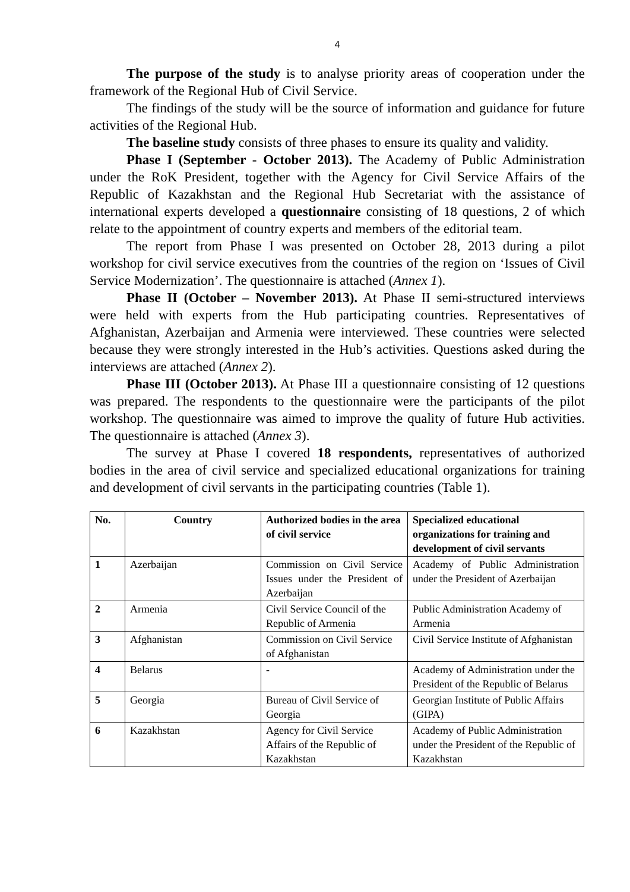4
The purpose of the study is to analyse priority areas of cooperation under the framework of the Regional Hub of Civil Service.
The findings of the study will be the source of information and guidance for future activities of the Regional Hub.
The baseline study consists of three phases to ensure its quality and validity.
Phase I (September - October 2013). The Academy of Public Administration under the RoK President, together with the Agency for Civil Service Affairs of the Republic of Kazakhstan and the Regional Hub Secretariat with the assistance of international experts developed a questionnaire consisting of 18 questions, 2 of which relate to the appointment of country experts and members of the editorial team.
The report from Phase I was presented on October 28, 2013 during a pilot workshop for civil service executives from the countries of the region on ‘Issues of Civil Service Modernization’. The questionnaire is attached (Annex 1).
Phase II (October – November 2013). At Phase II semi-structured interviews were held with experts from the Hub participating countries. Representatives of Afghanistan, Azerbaijan and Armenia were interviewed. These countries were selected because they were strongly interested in the Hub’s activities. Questions asked during the interviews are attached (Annex 2).
Phase III (October 2013). At Phase III a questionnaire consisting of 12 questions was prepared. The respondents to the questionnaire were the participants of the pilot workshop. The questionnaire was aimed to improve the quality of future Hub activities. The questionnaire is attached (Annex 3).
The survey at Phase I covered 18 respondents, representatives of authorized bodies in the area of civil service and specialized educational organizations for training and development of civil servants in the participating countries (Table 1).
| No. | Country | Authorized bodies in the area of civil service | Specialized educational organizations for training and development of civil servants |
| --- | --- | --- | --- |
| 1 | Azerbaijan | Commission on Civil Service Issues under the President of Azerbaijan | Academy of Public Administration under the President of Azerbaijan |
| 2 | Armenia | Civil Service Council of the Republic of Armenia | Public Administration Academy of Armenia |
| 3 | Afghanistan | Commission on Civil Service of Afghanistan | Civil Service Institute of Afghanistan |
| 4 | Belarus | - | Academy of Administration under the President of the Republic of Belarus |
| 5 | Georgia | Bureau of Civil Service of Georgia | Georgian Institute of Public Affairs (GIPA) |
| 6 | Kazakhstan | Agency for Civil Service Affairs of the Republic of Kazakhstan | Academy of Public Administration under the President of the Republic of Kazakhstan |